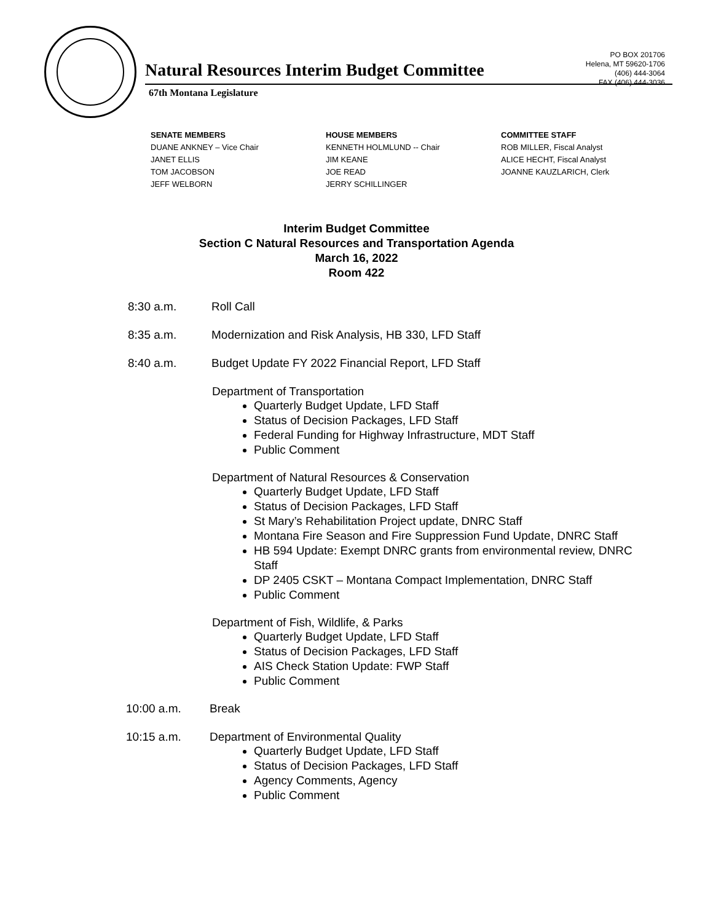PO BOX 201706
Helena, MT 59620-1706
(406) 444-3064
FAX (406) 444-3036
Natural Resources Interim Budget Committee
67th Montana Legislature
SENATE MEMBERS
DUANE ANKNEY – Vice Chair
JANET ELLIS
TOM JACOBSON
JEFF WELBORN
HOUSE MEMBERS
KENNETH HOLMLUND -- Chair
JIM KEANE
JOE READ
JERRY SCHILLINGER
COMMITTEE STAFF
ROB MILLER, Fiscal Analyst
ALICE HECHT, Fiscal Analyst
JOANNE KAUZLARICH, Clerk
Interim Budget Committee
Section C Natural Resources and Transportation Agenda
March 16, 2022
Room 422
8:30 a.m. Roll Call
8:35 a.m. Modernization and Risk Analysis, HB 330, LFD Staff
8:40 a.m. Budget Update FY 2022 Financial Report, LFD Staff
Department of Transportation
Quarterly Budget Update, LFD Staff
Status of Decision Packages, LFD Staff
Federal Funding for Highway Infrastructure, MDT Staff
Public Comment
Department of Natural Resources & Conservation
Quarterly Budget Update, LFD Staff
Status of Decision Packages, LFD Staff
St Mary’s Rehabilitation Project update, DNRC Staff
Montana Fire Season and Fire Suppression Fund Update, DNRC Staff
HB 594 Update: Exempt DNRC grants from environmental review, DNRC Staff
DP 2405 CSKT – Montana Compact Implementation, DNRC Staff
Public Comment
Department of Fish, Wildlife, & Parks
Quarterly Budget Update, LFD Staff
Status of Decision Packages, LFD Staff
AIS Check Station Update: FWP Staff
Public Comment
10:00 a.m. Break
10:15 a.m. Department of Environmental Quality
Quarterly Budget Update, LFD Staff
Status of Decision Packages, LFD Staff
Agency Comments, Agency
Public Comment